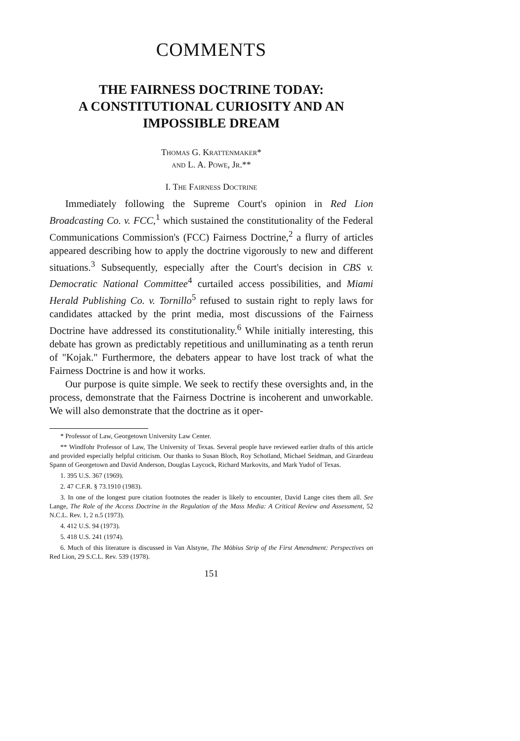COMMENTS
THE FAIRNESS DOCTRINE TODAY:
A CONSTITUTIONAL CURIOSITY AND AN
IMPOSSIBLE DREAM
Thomas G. Krattenmaker*
and L. A. Powe, Jr.**
I. The Fairness Doctrine
Immediately following the Supreme Court's opinion in Red Lion Broadcasting Co. v. FCC,<sup>1</sup> which sustained the constitutionality of the Federal Communications Commission's (FCC) Fairness Doctrine,<sup>2</sup> a flurry of articles appeared describing how to apply the doctrine vigorously to new and different situations.<sup>3</sup> Subsequently, especially after the Court's decision in CBS v. Democratic National Committee<sup>4</sup> curtailed access possibilities, and Miami Herald Publishing Co. v. Tornillo<sup>5</sup> refused to sustain right to reply laws for candidates attacked by the print media, most discussions of the Fairness Doctrine have addressed its constitutionality.<sup>6</sup> While initially interesting, this debate has grown as predictably repetitious and unilluminating as a tenth rerun of "Kojak." Furthermore, the debaters appear to have lost track of what the Fairness Doctrine is and how it works.
Our purpose is quite simple. We seek to rectify these oversights and, in the process, demonstrate that the Fairness Doctrine is incoherent and unworkable. We will also demonstrate that the doctrine as it oper-
* Professor of Law, Georgetown University Law Center.
** Windfohr Professor of Law, The University of Texas. Several people have reviewed earlier drafts of this article and provided especially helpful criticism. Our thanks to Susan Bloch, Roy Schotland, Michael Seidman, and Girardeau Spann of Georgetown and David Anderson, Douglas Laycock, Richard Markovits, and Mark Yudof of Texas.
1. 395 U.S. 367 (1969).
2. 47 C.F.R. § 73.1910 (1983).
3. In one of the longest pure citation footnotes the reader is likely to encounter, David Lange cites them all. See Lange, The Role of the Access Doctrine in the Regulation of the Mass Media: A Critical Review and Assessment, 52 N.C.L. Rev. 1, 2 n.5 (1973).
4. 412 U.S. 94 (1973).
5. 418 U.S. 241 (1974).
6. Much of this literature is discussed in Van Alstyne, The Möbius Strip of the First Amendment: Perspectives on Red Lion, 29 S.C.L. Rev. 539 (1978).
151